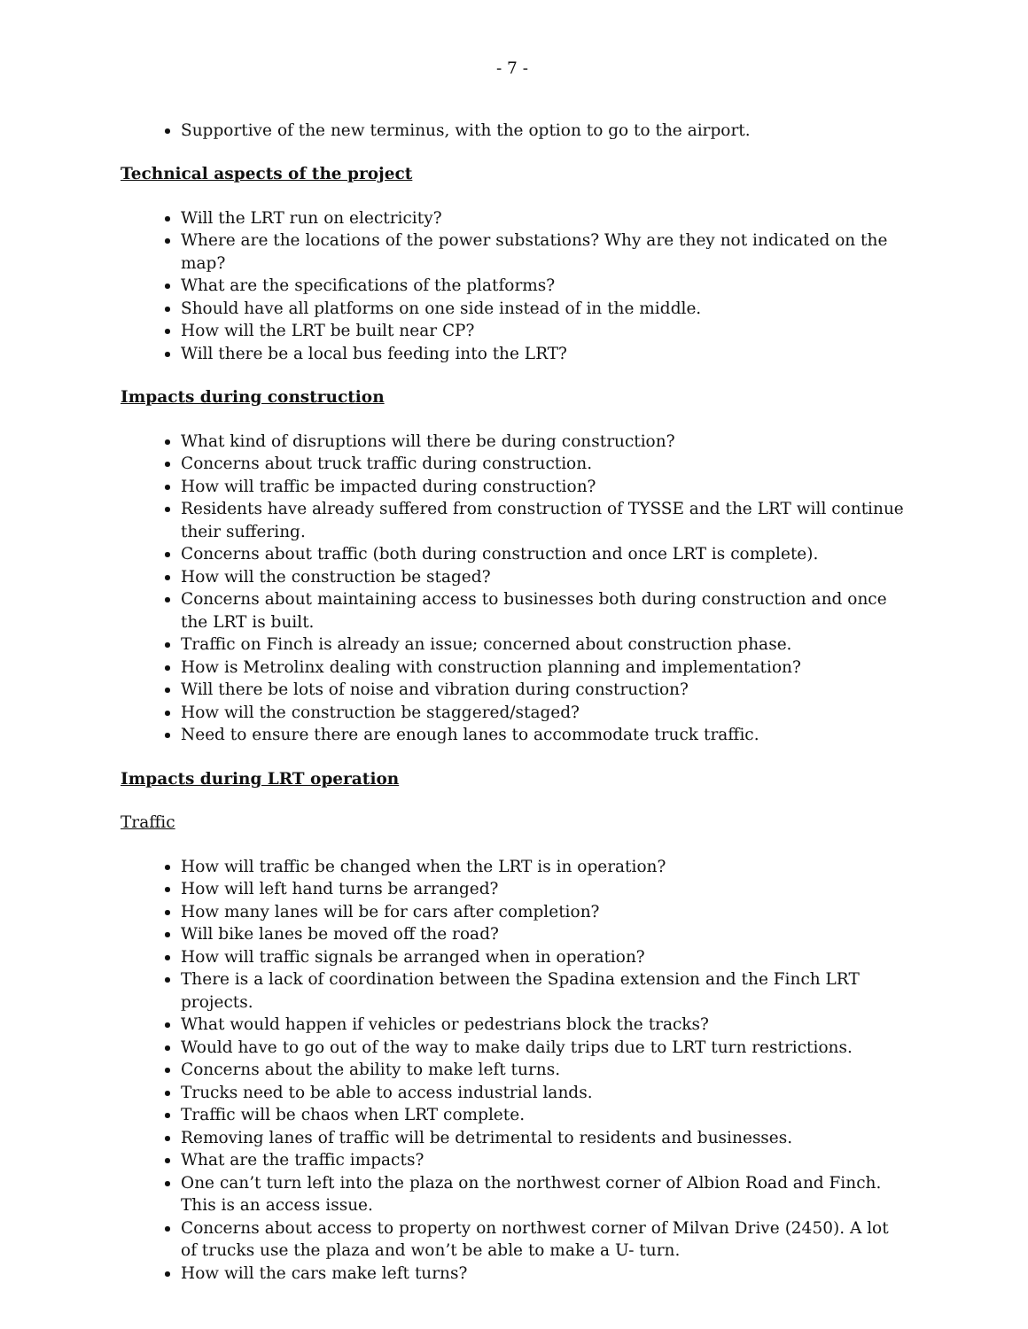- 7 -
Supportive of the new terminus, with the option to go to the airport.
Technical aspects of the project
Will the LRT run on electricity?
Where are the locations of the power substations? Why are they not indicated on the map?
What are the specifications of the platforms?
Should have all platforms on one side instead of in the middle.
How will the LRT be built near CP?
Will there be a local bus feeding into the LRT?
Impacts during construction
What kind of disruptions will there be during construction?
Concerns about truck traffic during construction.
How will traffic be impacted during construction?
Residents have already suffered from construction of TYSSE and the LRT will continue their suffering.
Concerns about traffic (both during construction and once LRT is complete).
How will the construction be staged?
Concerns about maintaining access to businesses both during construction and once the LRT is built.
Traffic on Finch is already an issue; concerned about construction phase.
How is Metrolinx dealing with construction planning and implementation?
Will there be lots of noise and vibration during construction?
How will the construction be staggered/staged?
Need to ensure there are enough lanes to accommodate truck traffic.
Impacts during LRT operation
Traffic
How will traffic be changed when the LRT is in operation?
How will left hand turns be arranged?
How many lanes will be for cars after completion?
Will bike lanes be moved off the road?
How will traffic signals be arranged when in operation?
There is a lack of coordination between the Spadina extension and the Finch LRT projects.
What would happen if vehicles or pedestrians block the tracks?
Would have to go out of the way to make daily trips due to LRT turn restrictions.
Concerns about the ability to make left turns.
Trucks need to be able to access industrial lands.
Traffic will be chaos when LRT complete.
Removing lanes of traffic will be detrimental to residents and businesses.
What are the traffic impacts?
One can’t turn left into the plaza on the northwest corner of Albion Road and Finch. This is an access issue.
Concerns about access to property on northwest corner of Milvan Drive (2450). A lot of trucks use the plaza and won’t be able to make a U- turn.
How will the cars make left turns?